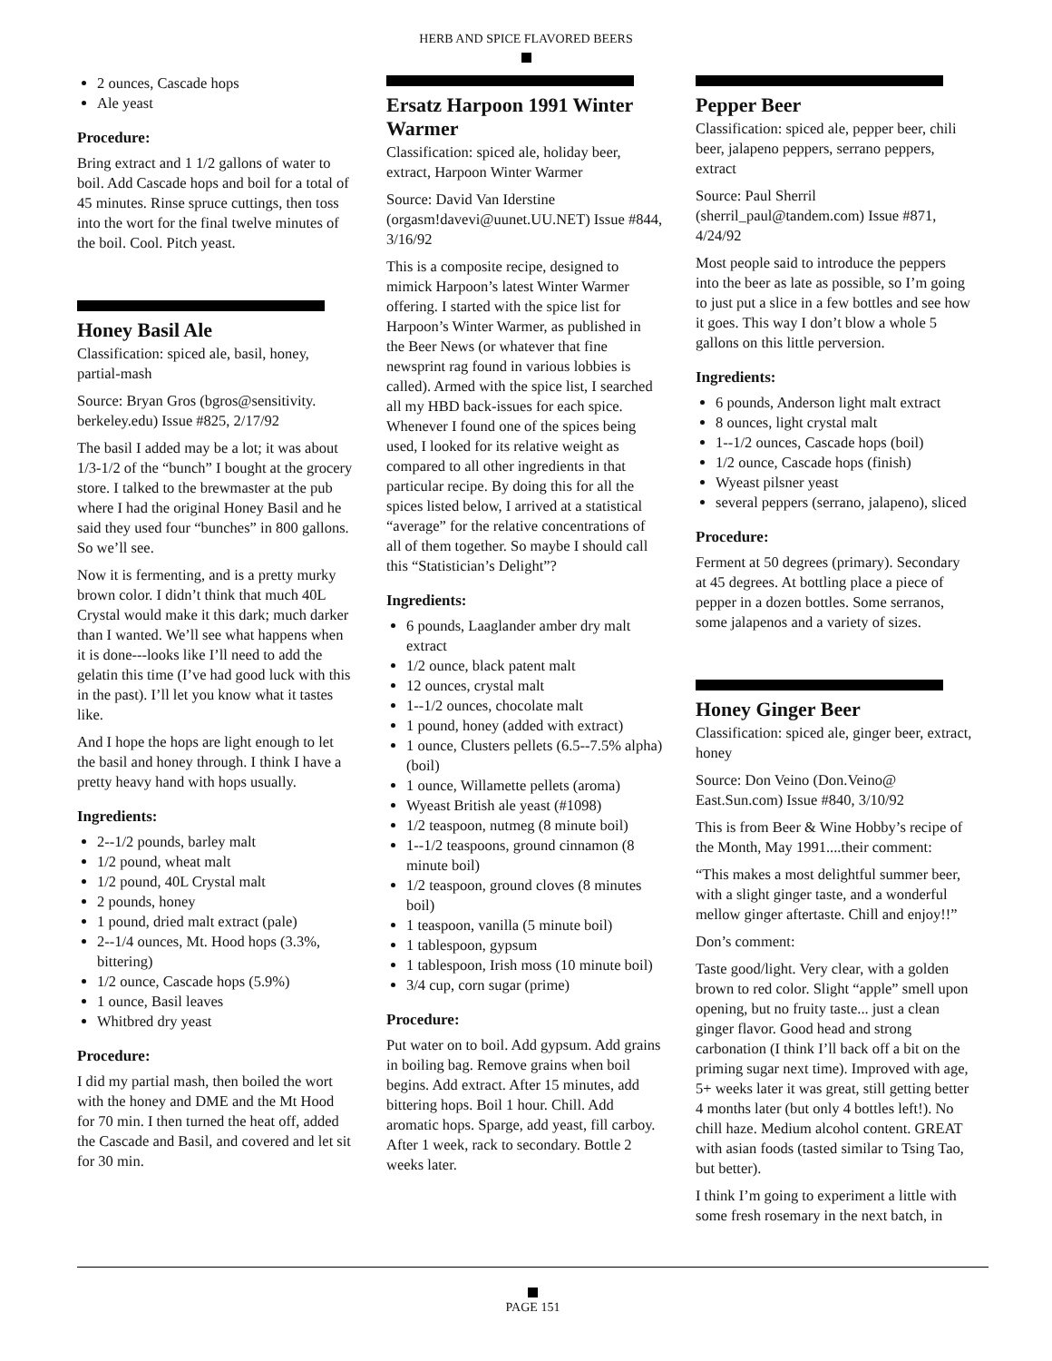HERB AND SPICE FLAVORED BEERS
2 ounces, Cascade hops
Ale yeast
Procedure:
Bring extract and 1 1/2 gallons of water to boil. Add Cascade hops and boil for a total of 45 minutes. Rinse spruce cuttings, then toss into the wort for the final twelve minutes of the boil. Cool. Pitch yeast.
Honey Basil Ale
Classification: spiced ale, basil, honey, partial-mash
Source: Bryan Gros (bgros@sensitivity. berkeley.edu) Issue #825, 2/17/92
The basil I added may be a lot; it was about 1/3-1/2 of the “bunch” I bought at the grocery store. I talked to the brewmaster at the pub where I had the original Honey Basil and he said they used four “bunches” in 800 gallons. So we’ll see.
Now it is fermenting, and is a pretty murky brown color. I didn’t think that much 40L Crystal would make it this dark; much darker than I wanted. We’ll see what happens when it is done---looks like I’ll need to add the gelatin this time (I’ve had good luck with this in the past). I’ll let you know what it tastes like.
And I hope the hops are light enough to let the basil and honey through. I think I have a pretty heavy hand with hops usually.
Ingredients:
2--1/2 pounds, barley malt
1/2 pound, wheat malt
1/2 pound, 40L Crystal malt
2 pounds, honey
1 pound, dried malt extract (pale)
2--1/4 ounces, Mt. Hood hops (3.3%, bittering)
1/2 ounce, Cascade hops (5.9%)
1 ounce, Basil leaves
Whitbred dry yeast
Procedure:
I did my partial mash, then boiled the wort with the honey and DME and the Mt Hood for 70 min. I then turned the heat off, added the Cascade and Basil, and covered and let sit for 30 min.
Ersatz Harpoon 1991 Winter Warmer
Classification: spiced ale, holiday beer, extract, Harpoon Winter Warmer
Source: David Van Iderstine (orgasm!davevi@uunet.UU.NET) Issue #844, 3/16/92
This is a composite recipe, designed to mimick Harpoon’s latest Winter Warmer offering. I started with the spice list for Harpoon’s Winter Warmer, as published in the Beer News (or whatever that fine newsprint rag found in various lobbies is called). Armed with the spice list, I searched all my HBD back-issues for each spice. Whenever I found one of the spices being used, I looked for its relative weight as compared to all other ingredients in that particular recipe. By doing this for all the spices listed below, I arrived at a statistical “average” for the relative concentrations of all of them together. So maybe I should call this “Statistician’s Delight”?
Ingredients:
6 pounds, Laaglander amber dry malt extract
1/2 ounce, black patent malt
12 ounces, crystal malt
1--1/2 ounces, chocolate malt
1 pound, honey (added with extract)
1 ounce, Clusters pellets (6.5--7.5% alpha) (boil)
1 ounce, Willamette pellets (aroma)
Wyeast British ale yeast (#1098)
1/2 teaspoon, nutmeg (8 minute boil)
1--1/2 teaspoons, ground cinnamon (8 minute boil)
1/2 teaspoon, ground cloves (8 minutes boil)
1 teaspoon, vanilla (5 minute boil)
1 tablespoon, gypsum
1 tablespoon, Irish moss (10 minute boil)
3/4 cup, corn sugar (prime)
Procedure:
Put water on to boil. Add gypsum. Add grains in boiling bag. Remove grains when boil begins. Add extract. After 15 minutes, add bittering hops. Boil 1 hour. Chill. Add aromatic hops. Sparge, add yeast, fill carboy. After 1 week, rack to secondary. Bottle 2 weeks later.
Pepper Beer
Classification: spiced ale, pepper beer, chili beer, jalapeno peppers, serrano peppers, extract
Source: Paul Sherril (sherril_paul@tandem.com) Issue #871, 4/24/92
Most people said to introduce the peppers into the beer as late as possible, so I’m going to just put a slice in a few bottles and see how it goes. This way I don’t blow a whole 5 gallons on this little perversion.
Ingredients:
6 pounds, Anderson light malt extract
8 ounces, light crystal malt
1--1/2 ounces, Cascade hops (boil)
1/2 ounce, Cascade hops (finish)
Wyeast pilsner yeast
several peppers (serrano, jalapeno), sliced
Procedure:
Ferment at 50 degrees (primary). Secondary at 45 degrees. At bottling place a piece of pepper in a dozen bottles. Some serranos, some jalapenos and a variety of sizes.
Honey Ginger Beer
Classification: spiced ale, ginger beer, extract, honey
Source: Don Veino (Don.Veino@ East.Sun.com) Issue #840, 3/10/92
This is from Beer & Wine Hobby’s recipe of the Month, May 1991....their comment:
“This makes a most delightful summer beer, with a slight ginger taste, and a wonderful mellow ginger aftertaste. Chill and enjoy!!”
Don’s comment:
Taste good/light. Very clear, with a golden brown to red color. Slight “apple” smell upon opening, but no fruity taste... just a clean ginger flavor. Good head and strong carbonation (I think I’ll back off a bit on the priming sugar next time). Improved with age, 5+ weeks later it was great, still getting better 4 months later (but only 4 bottles left!). No chill haze. Medium alcohol content. GREAT with asian foods (tasted similar to Tsing Tao, but better).
I think I’m going to experiment a little with some fresh rosemary in the next batch, in
PAGE 151